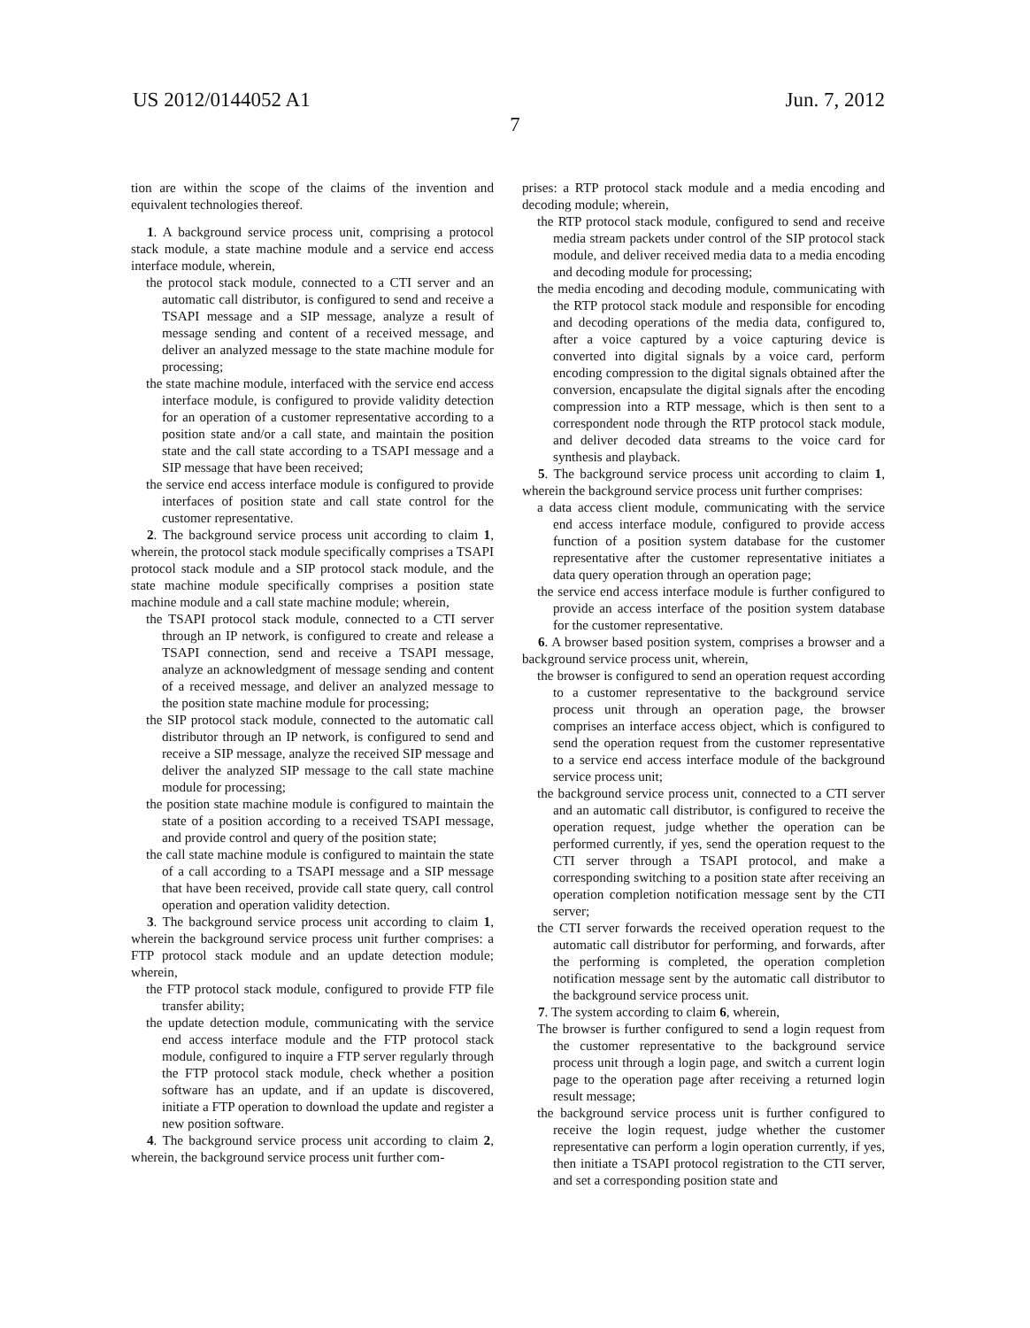US 2012/0144052 A1 Jun. 7, 2012
7
tion are within the scope of the claims of the invention and equivalent technologies thereof.
1. A background service process unit, comprising a protocol stack module, a state machine module and a service end access interface module, wherein,
the protocol stack module, connected to a CTI server and an automatic call distributor, is configured to send and receive a TSAPI message and a SIP message, analyze a result of message sending and content of a received message, and deliver an analyzed message to the state machine module for processing;
the state machine module, interfaced with the service end access interface module, is configured to provide validity detection for an operation of a customer representative according to a position state and/or a call state, and maintain the position state and the call state according to a TSAPI message and a SIP message that have been received;
the service end access interface module is configured to provide interfaces of position state and call state control for the customer representative.
2. The background service process unit according to claim 1, wherein, the protocol stack module specifically comprises a TSAPI protocol stack module and a SIP protocol stack module, and the state machine module specifically comprises a position state machine module and a call state machine module; wherein,
the TSAPI protocol stack module, connected to a CTI server through an IP network, is configured to create and release a TSAPI connection, send and receive a TSAPI message, analyze an acknowledgment of message sending and content of a received message, and deliver an analyzed message to the position state machine module for processing;
the SIP protocol stack module, connected to the automatic call distributor through an IP network, is configured to send and receive a SIP message, analyze the received SIP message and deliver the analyzed SIP message to the call state machine module for processing;
the position state machine module is configured to maintain the state of a position according to a received TSAPI message, and provide control and query of the position state;
the call state machine module is configured to maintain the state of a call according to a TSAPI message and a SIP message that have been received, provide call state query, call control operation and operation validity detection.
3. The background service process unit according to claim 1, wherein the background service process unit further comprises: a FTP protocol stack module and an update detection module; wherein,
the FTP protocol stack module, configured to provide FTP file transfer ability;
the update detection module, communicating with the service end access interface module and the FTP protocol stack module, configured to inquire a FTP server regularly through the FTP protocol stack module, check whether a position software has an update, and if an update is discovered, initiate a FTP operation to download the update and register a new position software.
4. The background service process unit according to claim 2, wherein, the background service process unit further com-
prises: a RTP protocol stack module and a media encoding and decoding module; wherein,
the RTP protocol stack module, configured to send and receive media stream packets under control of the SIP protocol stack module, and deliver received media data to a media encoding and decoding module for processing;
the media encoding and decoding module, communicating with the RTP protocol stack module and responsible for encoding and decoding operations of the media data, configured to, after a voice captured by a voice capturing device is converted into digital signals by a voice card, perform encoding compression to the digital signals obtained after the conversion, encapsulate the digital signals after the encoding compression into a RTP message, which is then sent to a correspondent node through the RTP protocol stack module, and deliver decoded data streams to the voice card for synthesis and playback.
5. The background service process unit according to claim 1, wherein the background service process unit further comprises:
a data access client module, communicating with the service end access interface module, configured to provide access function of a position system database for the customer representative after the customer representative initiates a data query operation through an operation page;
the service end access interface module is further configured to provide an access interface of the position system database for the customer representative.
6. A browser based position system, comprises a browser and a background service process unit, wherein,
the browser is configured to send an operation request according to a customer representative to the background service process unit through an operation page, the browser comprises an interface access object, which is configured to send the operation request from the customer representative to a service end access interface module of the background service process unit;
the background service process unit, connected to a CTI server and an automatic call distributor, is configured to receive the operation request, judge whether the operation can be performed currently, if yes, send the operation request to the CTI server through a TSAPI protocol, and make a corresponding switching to a position state after receiving an operation completion notification message sent by the CTI server;
the CTI server forwards the received operation request to the automatic call distributor for performing, and forwards, after the performing is completed, the operation completion notification message sent by the automatic call distributor to the background service process unit.
7. The system according to claim 6, wherein,
The browser is further configured to send a login request from the customer representative to the background service process unit through a login page, and switch a current login page to the operation page after receiving a returned login result message;
the background service process unit is further configured to receive the login request, judge whether the customer representative can perform a login operation currently, if yes, then initiate a TSAPI protocol registration to the CTI server, and set a corresponding position state and